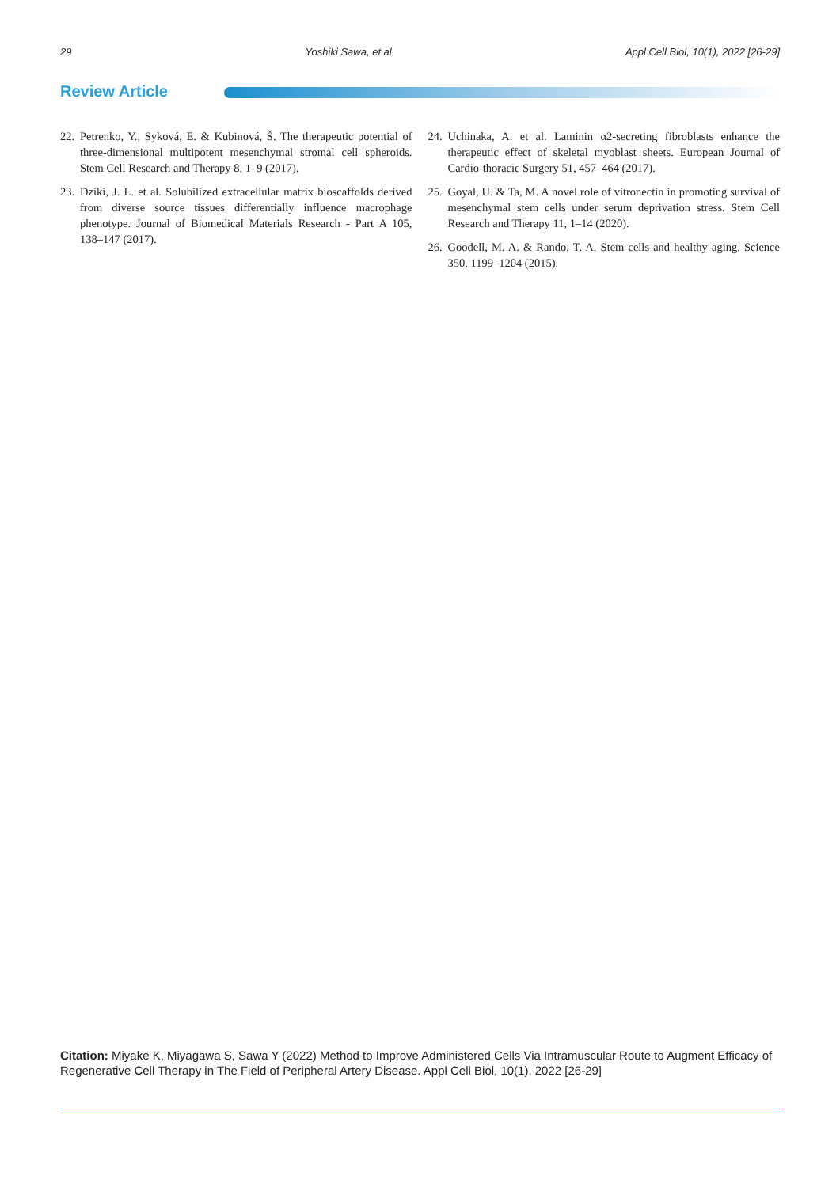29 Yoshiki Sawa, et al Appl Cell Biol, 10(1), 2022 [26-29]
Review Article
22. Petrenko, Y., Syková, E. & Kubinová, Š. The therapeutic potential of three-dimensional multipotent mesenchymal stromal cell spheroids. Stem Cell Research and Therapy 8, 1–9 (2017).
23. Dziki, J. L. et al. Solubilized extracellular matrix bioscaffolds derived from diverse source tissues differentially influence macrophage phenotype. Journal of Biomedical Materials Research - Part A 105, 138–147 (2017).
24. Uchinaka, A. et al. Laminin α2-secreting fibroblasts enhance the therapeutic effect of skeletal myoblast sheets. European Journal of Cardio-thoracic Surgery 51, 457–464 (2017).
25. Goyal, U. & Ta, M. A novel role of vitronectin in promoting survival of mesenchymal stem cells under serum deprivation stress. Stem Cell Research and Therapy 11, 1–14 (2020).
26. Goodell, M. A. & Rando, T. A. Stem cells and healthy aging. Science 350, 1199–1204 (2015).
Citation: Miyake K, Miyagawa S, Sawa Y (2022) Method to Improve Administered Cells Via Intramuscular Route to Augment Efficacy of Regenerative Cell Therapy in The Field of Peripheral Artery Disease. Appl Cell Biol, 10(1), 2022 [26-29]